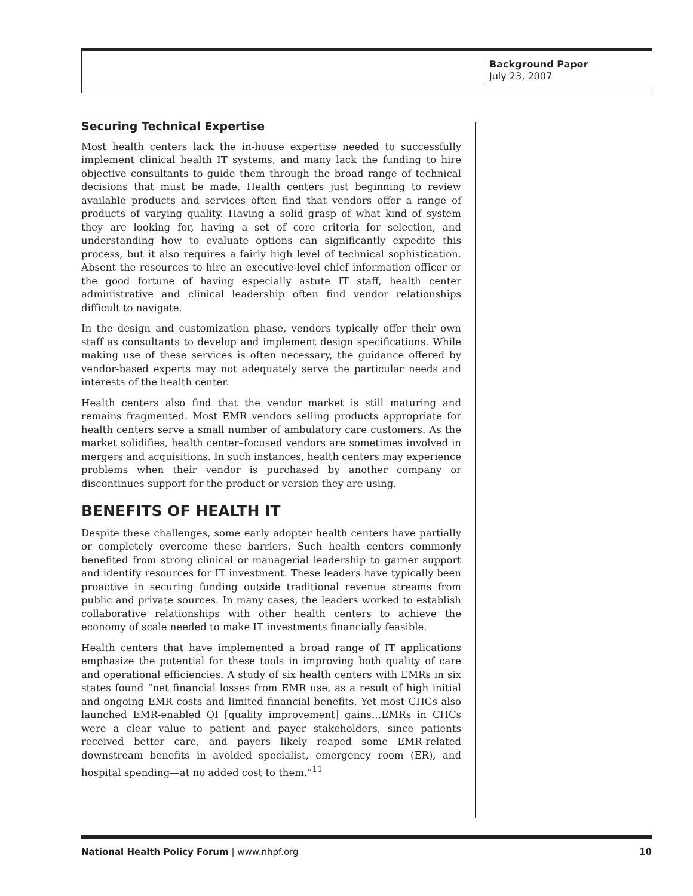Background Paper
July 23, 2007
Securing Technical Expertise
Most health centers lack the in-house expertise needed to successfully implement clinical health IT systems, and many lack the funding to hire objective consultants to guide them through the broad range of technical decisions that must be made. Health centers just beginning to review available products and services often find that vendors offer a range of products of varying quality. Having a solid grasp of what kind of system they are looking for, having a set of core criteria for selection, and understanding how to evaluate options can significantly expedite this process, but it also requires a fairly high level of technical sophistication. Absent the resources to hire an executive-level chief information officer or the good fortune of having especially astute IT staff, health center administrative and clinical leadership often find vendor relationships difficult to navigate.
In the design and customization phase, vendors typically offer their own staff as consultants to develop and implement design specifications. While making use of these services is often necessary, the guidance offered by vendor-based experts may not adequately serve the particular needs and interests of the health center.
Health centers also find that the vendor market is still maturing and remains fragmented. Most EMR vendors selling products appropriate for health centers serve a small number of ambulatory care customers. As the market solidifies, health center–focused vendors are sometimes involved in mergers and acquisitions. In such instances, health centers may experience problems when their vendor is purchased by another company or discontinues support for the product or version they are using.
BENEFITS OF HEALTH IT
Despite these challenges, some early adopter health centers have partially or completely overcome these barriers. Such health centers commonly benefited from strong clinical or managerial leadership to garner support and identify resources for IT investment. These leaders have typically been proactive in securing funding outside traditional revenue streams from public and private sources. In many cases, the leaders worked to establish collaborative relationships with other health centers to achieve the economy of scale needed to make IT investments financially feasible.
Health centers that have implemented a broad range of IT applications emphasize the potential for these tools in improving both quality of care and operational efficiencies. A study of six health centers with EMRs in six states found “net financial losses from EMR use, as a result of high initial and ongoing EMR costs and limited financial benefits. Yet most CHCs also launched EMR-enabled QI [quality improvement] gains…EMRs in CHCs were a clear value to patient and payer stakeholders, since patients received better care, and payers likely reaped some EMR-related downstream benefits in avoided specialist, emergency room (ER), and hospital spending—at no added cost to them.”<sup>11</sup>
National Health Policy Forum | www.nhpf.org 10